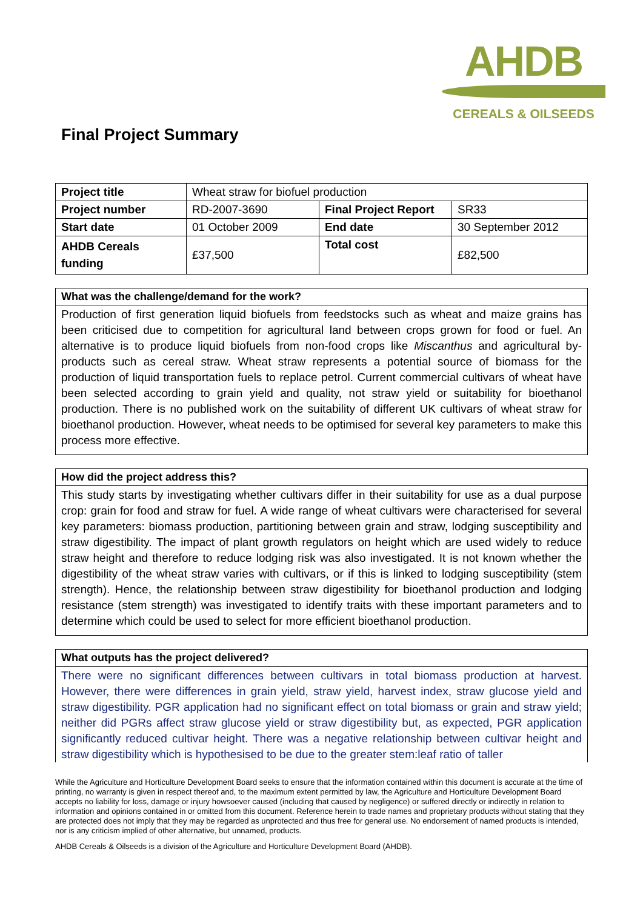AHDB
CEREALS & OILSEEDS
Final Project Summary
| Project title | Wheat straw for biofuel production | | |
| Project number | RD-2007-3690 | Final Project Report | SR33 |
| Start date | 01 October 2009 | End date | 30 September 2012 |
| AHDB Cereals funding | £37,500 | Total cost | £82,500 |
What was the challenge/demand for the work?
Production of first generation liquid biofuels from feedstocks such as wheat and maize grains has been criticised due to competition for agricultural land between crops grown for food or fuel. An alternative is to produce liquid biofuels from non-food crops like Miscanthus and agricultural by-products such as cereal straw. Wheat straw represents a potential source of biomass for the production of liquid transportation fuels to replace petrol. Current commercial cultivars of wheat have been selected according to grain yield and quality, not straw yield or suitability for bioethanol production. There is no published work on the suitability of different UK cultivars of wheat straw for bioethanol production. However, wheat needs to be optimised for several key parameters to make this process more effective.
How did the project address this?
This study starts by investigating whether cultivars differ in their suitability for use as a dual purpose crop: grain for food and straw for fuel. A wide range of wheat cultivars were characterised for several key parameters: biomass production, partitioning between grain and straw, lodging susceptibility and straw digestibility. The impact of plant growth regulators on height which are used widely to reduce straw height and therefore to reduce lodging risk was also investigated. It is not known whether the digestibility of the wheat straw varies with cultivars, or if this is linked to lodging susceptibility (stem strength). Hence, the relationship between straw digestibility for bioethanol production and lodging resistance (stem strength) was investigated to identify traits with these important parameters and to determine which could be used to select for more efficient bioethanol production.
What outputs has the project delivered?
There were no significant differences between cultivars in total biomass production at harvest. However, there were differences in grain yield, straw yield, harvest index, straw glucose yield and straw digestibility. PGR application had no significant effect on total biomass or grain and straw yield; neither did PGRs affect straw glucose yield or straw digestibility but, as expected, PGR application significantly reduced cultivar height. There was a negative relationship between cultivar height and straw digestibility which is hypothesised to be due to the greater stem:leaf ratio of taller
While the Agriculture and Horticulture Development Board seeks to ensure that the information contained within this document is accurate at the time of printing, no warranty is given in respect thereof and, to the maximum extent permitted by law, the Agriculture and Horticulture Development Board accepts no liability for loss, damage or injury howsoever caused (including that caused by negligence) or suffered directly or indirectly in relation to information and opinions contained in or omitted from this document. Reference herein to trade names and proprietary products without stating that they are protected does not imply that they may be regarded as unprotected and thus free for general use. No endorsement of named products is intended, nor is any criticism implied of other alternative, but unnamed, products.
AHDB Cereals & Oilseeds is a division of the Agriculture and Horticulture Development Board (AHDB).